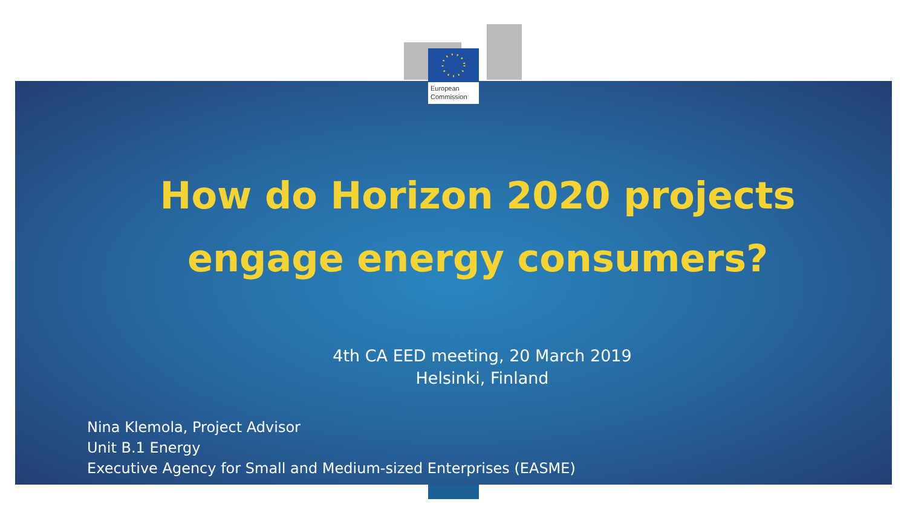European
Commission
How do Horizon 2020 projects engage energy consumers?
4th CA EED meeting, 20 March 2019
Helsinki, Finland
Nina Klemola, Project Advisor
Unit B.1 Energy
Executive Agency for Small and Medium-sized Enterprises (EASME)